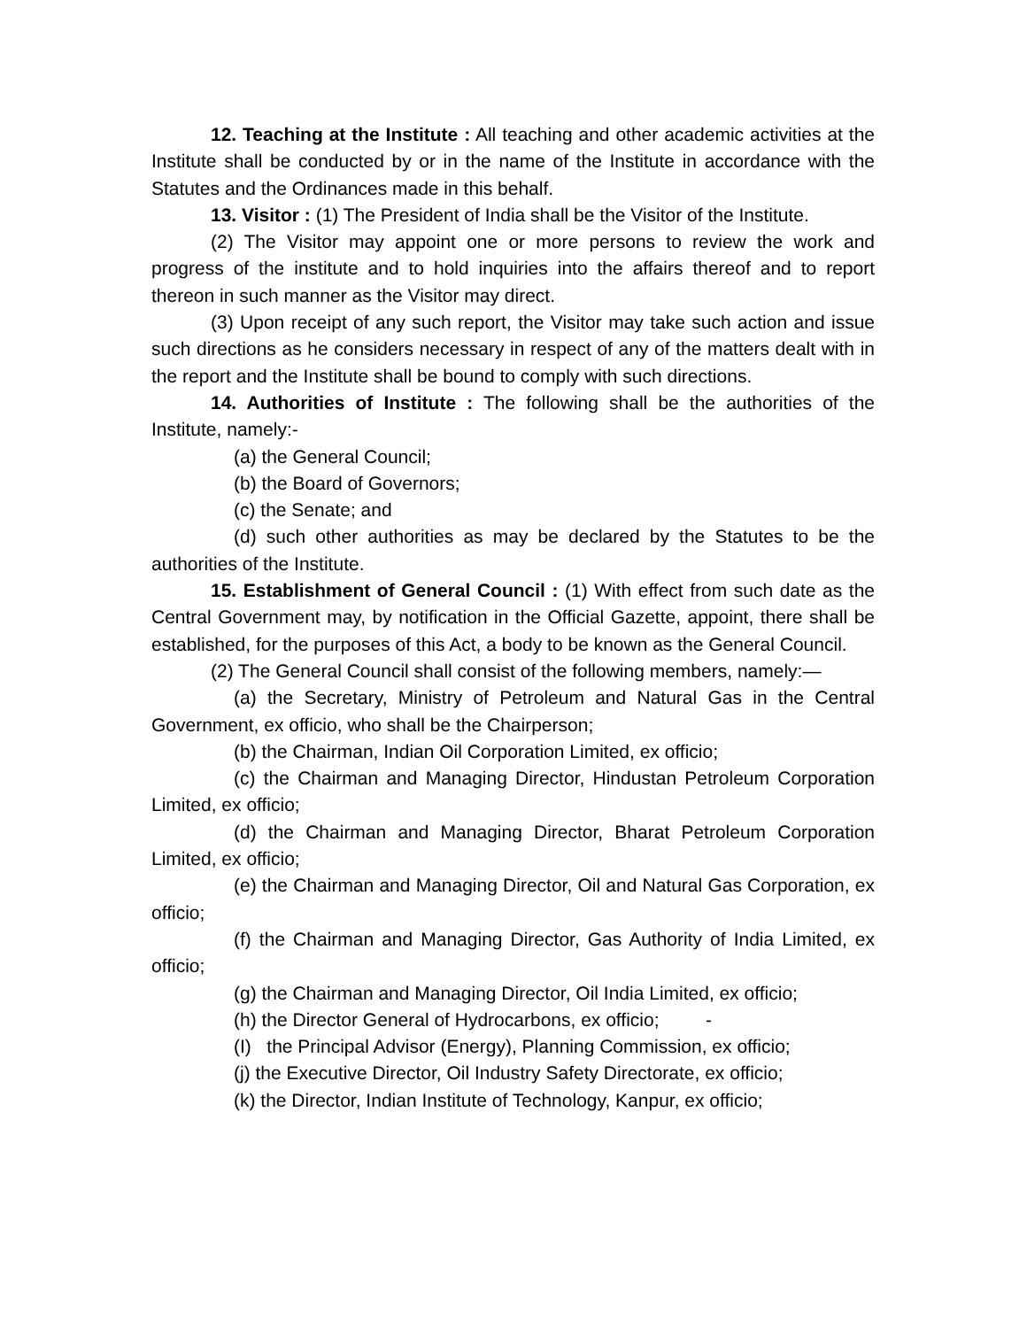12. Teaching at the Institute : All teaching and other academic activities at the Institute shall be conducted by or in the name of the Institute in accordance with the Statutes and the Ordinances made in this behalf.
13. Visitor : (1) The President of India shall be the Visitor of the Institute.
(2) The Visitor may appoint one or more persons to review the work and progress of the institute and to hold inquiries into the affairs thereof and to report thereon in such manner as the Visitor may direct.
(3) Upon receipt of any such report, the Visitor may take such action and issue such directions as he considers necessary in respect of any of the matters dealt with in the report and the Institute shall be bound to comply with such directions.
14. Authorities of Institute : The following shall be the authorities of the Institute, namely:-
(a) the General Council;
(b) the Board of Governors;
(c) the Senate; and
(d) such other authorities as may be declared by the Statutes to be the authorities of the Institute.
15. Establishment of General Council : (1) With effect from such date as the Central Government may, by notification in the Official Gazette, appoint, there shall be established, for the purposes of this Act, a body to be known as the General Council.
(2) The General Council shall consist of the following members, namely:—
(a) the Secretary, Ministry of Petroleum and Natural Gas in the Central Government, ex officio, who shall be the Chairperson;
(b) the Chairman, Indian Oil Corporation Limited, ex officio;
(c) the Chairman and Managing Director, Hindustan Petroleum Corporation Limited, ex officio;
(d) the Chairman and Managing Director, Bharat Petroleum Corporation Limited, ex officio;
(e) the Chairman and Managing Director, Oil and Natural Gas Corporation, ex officio;
(f) the Chairman and Managing Director, Gas Authority of India Limited, ex officio;
(g) the Chairman and Managing Director, Oil India Limited, ex officio;
(h) the Director General of Hydrocarbons, ex officio; -
(I) the Principal Advisor (Energy), Planning Commission, ex officio;
(j) the Executive Director, Oil Industry Safety Directorate, ex officio;
(k) the Director, Indian Institute of Technology, Kanpur, ex officio;